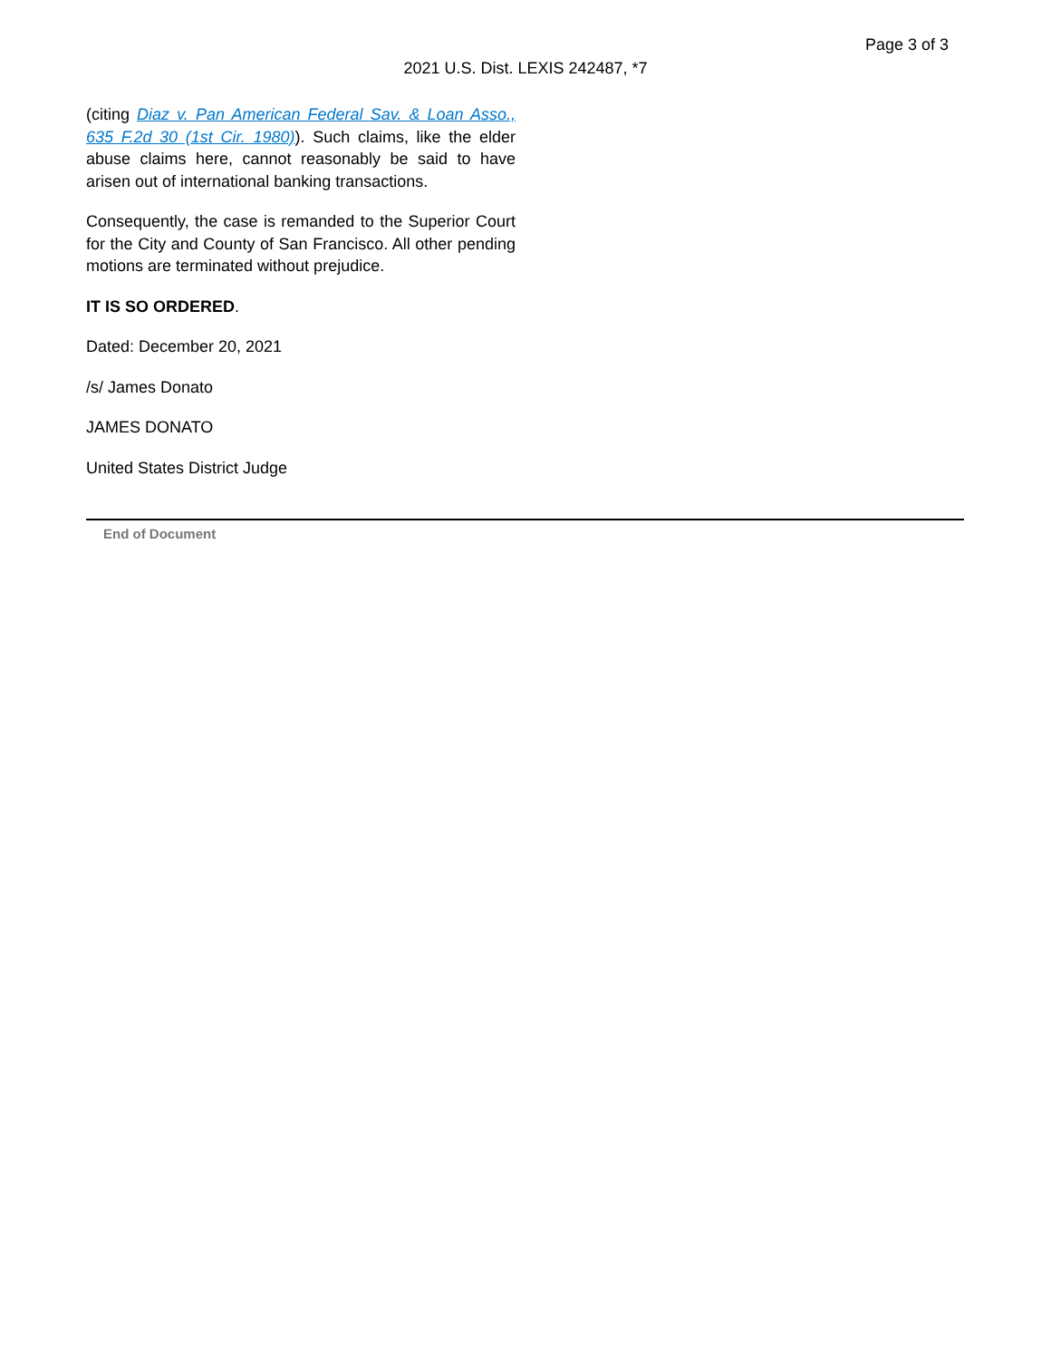Page 3 of 3
2021 U.S. Dist. LEXIS 242487, *7
(citing Diaz v. Pan American Federal Sav. & Loan Asso., 635 F.2d 30 (1st Cir. 1980)). Such claims, like the elder abuse claims here, cannot reasonably be said to have arisen out of international banking transactions.
Consequently, the case is remanded to the Superior Court for the City and County of San Francisco. All other pending motions are terminated without prejudice.
IT IS SO ORDERED.
Dated: December 20, 2021
/s/ James Donato
JAMES DONATO
United States District Judge
End of Document